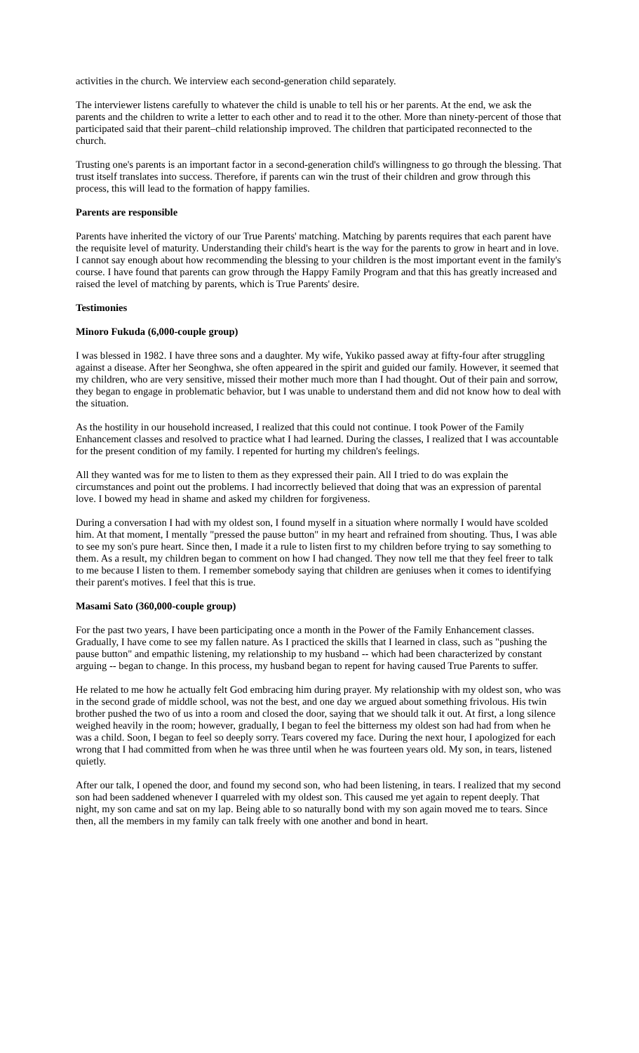activities in the church. We interview each second-generation child separately.
The interviewer listens carefully to whatever the child is unable to tell his or her parents. At the end, we ask the parents and the children to write a letter to each other and to read it to the other. More than ninety-percent of those that participated said that their parent–child relationship improved. The children that participated reconnected to the church.
Trusting one's parents is an important factor in a second-generation child's willingness to go through the blessing. That trust itself translates into success. Therefore, if parents can win the trust of their children and grow through this process, this will lead to the formation of happy families.
Parents are responsible
Parents have inherited the victory of our True Parents' matching. Matching by parents requires that each parent have the requisite level of maturity. Understanding their child's heart is the way for the parents to grow in heart and in love. I cannot say enough about how recommending the blessing to your children is the most important event in the family's course. I have found that parents can grow through the Happy Family Program and that this has greatly increased and raised the level of matching by parents, which is True Parents' desire.
Testimonies
Minoro Fukuda (6,000-couple group)
I was blessed in 1982. I have three sons and a daughter. My wife, Yukiko passed away at fifty-four after struggling against a disease. After her Seonghwa, she often appeared in the spirit and guided our family. However, it seemed that my children, who are very sensitive, missed their mother much more than I had thought. Out of their pain and sorrow, they began to engage in problematic behavior, but I was unable to understand them and did not know how to deal with the situation.
As the hostility in our household increased, I realized that this could not continue. I took Power of the Family Enhancement classes and resolved to practice what I had learned. During the classes, I realized that I was accountable for the present condition of my family. I repented for hurting my children's feelings.
All they wanted was for me to listen to them as they expressed their pain. All I tried to do was explain the circumstances and point out the problems. I had incorrectly believed that doing that was an expression of parental love. I bowed my head in shame and asked my children for forgiveness.
During a conversation I had with my oldest son, I found myself in a situation where normally I would have scolded him. At that moment, I mentally "pressed the pause button" in my heart and refrained from shouting. Thus, I was able to see my son's pure heart. Since then, I made it a rule to listen first to my children before trying to say something to them. As a result, my children began to comment on how I had changed. They now tell me that they feel freer to talk to me because I listen to them. I remember somebody saying that children are geniuses when it comes to identifying their parent's motives. I feel that this is true.
Masami Sato (360,000-couple group)
For the past two years, I have been participating once a month in the Power of the Family Enhancement classes. Gradually, I have come to see my fallen nature. As I practiced the skills that I learned in class, such as "pushing the pause button" and empathic listening, my relationship to my husband -- which had been characterized by constant arguing -- began to change. In this process, my husband began to repent for having caused True Parents to suffer.
He related to me how he actually felt God embracing him during prayer. My relationship with my oldest son, who was in the second grade of middle school, was not the best, and one day we argued about something frivolous. His twin brother pushed the two of us into a room and closed the door, saying that we should talk it out. At first, a long silence weighed heavily in the room; however, gradually, I began to feel the bitterness my oldest son had had from when he was a child. Soon, I began to feel so deeply sorry. Tears covered my face. During the next hour, I apologized for each wrong that I had committed from when he was three until when he was fourteen years old. My son, in tears, listened quietly.
After our talk, I opened the door, and found my second son, who had been listening, in tears. I realized that my second son had been saddened whenever I quarreled with my oldest son. This caused me yet again to repent deeply. That night, my son came and sat on my lap. Being able to so naturally bond with my son again moved me to tears. Since then, all the members in my family can talk freely with one another and bond in heart.